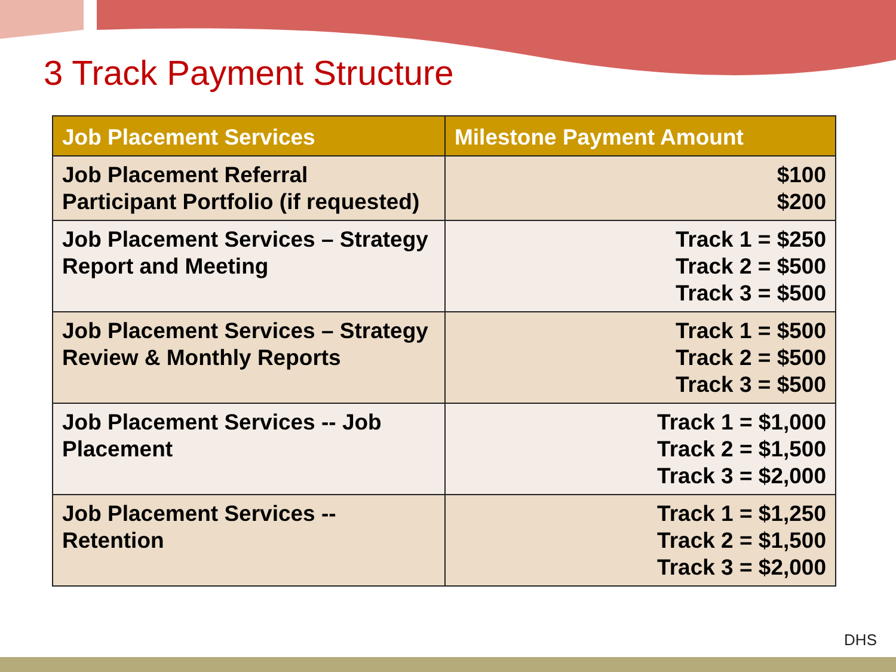3 Track Payment Structure
| Job Placement Services | Milestone Payment Amount |
| --- | --- |
| Job Placement Referral Participant Portfolio (if requested) | $100 $200 |
| Job Placement Services – Strategy Report and Meeting | Track 1 = $250 Track 2 = $500 Track 3 = $500 |
| Job Placement Services – Strategy Review & Monthly Reports | Track 1 = $500 Track 2 = $500 Track 3 = $500 |
| Job Placement Services -- Job Placement | Track 1 = $1,000 Track 2 = $1,500 Track 3 = $2,000 |
| Job Placement Services -- Retention | Track 1 = $1,250 Track 2 = $1,500 Track 3 = $2,000 |
DHS